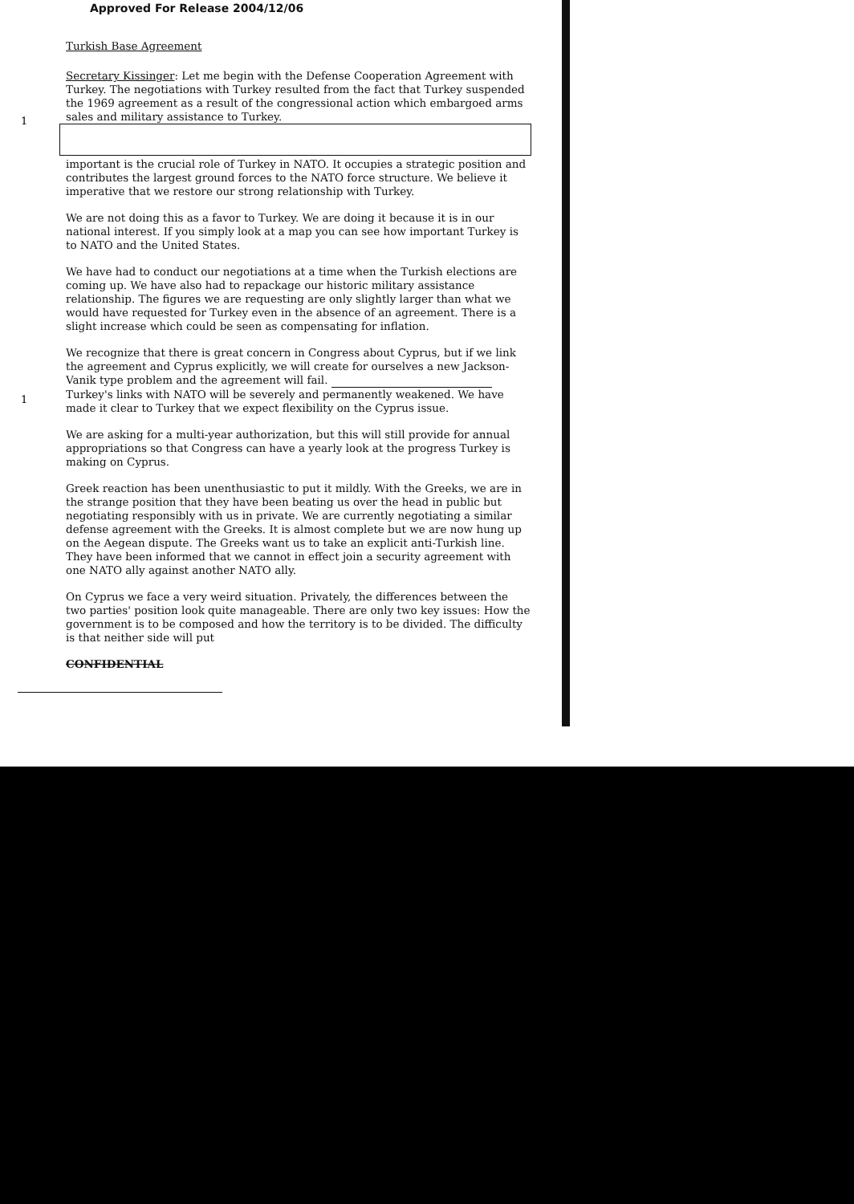1
1
Approved For Release 2004/12/06
Turkish Base Agreement
Secretary Kissinger: Let me begin with the Defense Cooperation Agreement with Turkey. The negotiations with Turkey resulted from the fact that Turkey suspended the 1969 agreement as a result of the congressional action which embargoed arms sales and military assistance to Turkey.
important is the crucial role of Turkey in NATO. It occupies a strategic position and contributes the largest ground forces to the NATO force structure. We believe it imperative that we restore our strong relationship with Turkey.
We are not doing this as a favor to Turkey. We are doing it because it is in our national interest. If you simply look at a map you can see how important Turkey is to NATO and the United States.
We have had to conduct our negotiations at a time when the Turkish elections are coming up. We have also had to repackage our historic military assistance relationship. The figures we are requesting are only slightly larger than what we would have requested for Turkey even in the absence of an agreement. There is a slight increase which could be seen as compensating for inflation.
We recognize that there is great concern in Congress about Cyprus, but if we link the agreement and Cyprus explicitly, we will create for ourselves a new Jackson-Vanik type problem and the agreement will fail. Turkey's links with NATO will be severely and permanently weakened. We have made it clear to Turkey that we expect flexibility on the Cyprus issue.
We are asking for a multi-year authorization, but this will still provide for annual appropriations so that Congress can have a yearly look at the progress Turkey is making on Cyprus.
Greek reaction has been unenthusiastic to put it mildly. With the Greeks, we are in the strange position that they have been beating us over the head in public but negotiating responsibly with us in private. We are currently negotiating a similar defense agreement with the Greeks. It is almost complete but we are now hung up on the Aegean dispute. The Greeks want us to take an explicit anti-Turkish line. They have been informed that we cannot in effect join a security agreement with one NATO ally against another NATO ally.
On Cyprus we face a very weird situation. Privately, the differences between the two parties' position look quite manageable. There are only two key issues: How the government is to be composed and how the territory is to be divided. The difficulty is that neither side will put
CONFIDENTIAL